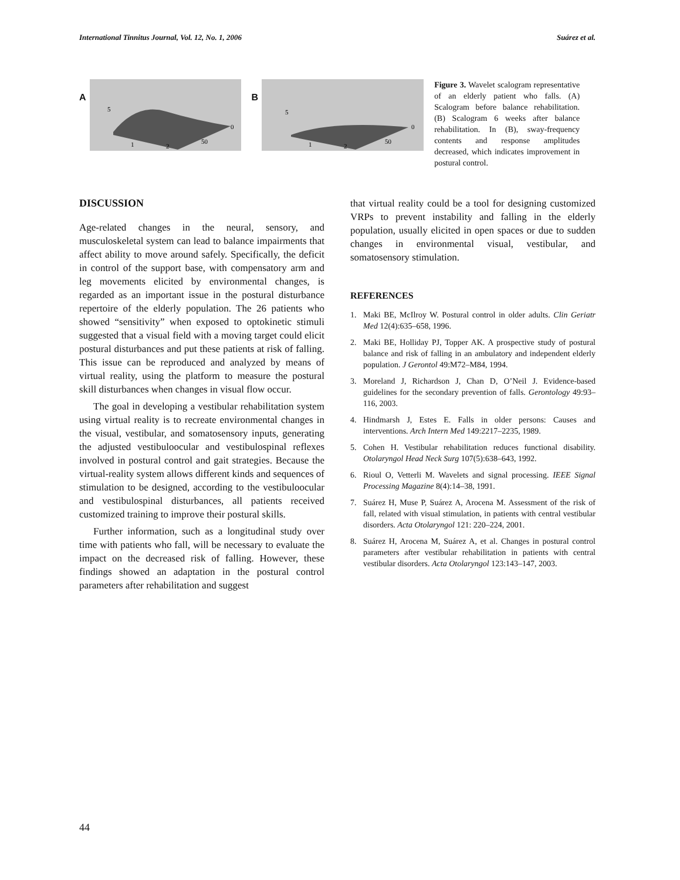International Tinnitus Journal, Vol. 12, No. 1, 2006 Suárez et al.
A
5
1
2
50
0
B
5
1
2
50
0
Figure 3. Wavelet scalogram representative of an elderly patient who falls. (A) Scalogram before balance rehabilitation. (B) Scalogram 6 weeks after balance rehabilitation. In (B), sway-frequency contents and response amplitudes decreased, which indicates improvement in postural control.
DISCUSSION
Age-related changes in the neural, sensory, and musculoskeletal system can lead to balance impairments that affect ability to move around safely. Specifically, the deficit in control of the support base, with compensatory arm and leg movements elicited by environmental changes, is regarded as an important issue in the postural disturbance repertoire of the elderly population. The 26 patients who showed “sensitivity” when exposed to optokinetic stimuli suggested that a visual field with a moving target could elicit postural disturbances and put these patients at risk of falling. This issue can be reproduced and analyzed by means of virtual reality, using the platform to measure the postural skill disturbances when changes in visual flow occur.
The goal in developing a vestibular rehabilitation system using virtual reality is to recreate environmental changes in the visual, vestibular, and somatosensory inputs, generating the adjusted vestibuloocular and vestibulospinal reflexes involved in postural control and gait strategies. Because the virtual-reality system allows different kinds and sequences of stimulation to be designed, according to the vestibuloocular and vestibulospinal disturbances, all patients received customized training to improve their postural skills.
Further information, such as a longitudinal study over time with patients who fall, will be necessary to evaluate the impact on the decreased risk of falling. However, these findings showed an adaptation in the postural control parameters after rehabilitation and suggest
that virtual reality could be a tool for designing customized VRPs to prevent instability and falling in the elderly population, usually elicited in open spaces or due to sudden changes in environmental visual, vestibular, and somatosensory stimulation.
REFERENCES
1. Maki BE, McIlroy W. Postural control in older adults. Clin Geriatr Med 12(4):635–658, 1996.
2. Maki BE, Holliday PJ, Topper AK. A prospective study of postural balance and risk of falling in an ambulatory and independent elderly population. J Gerontol 49:M72–M84, 1994.
3. Moreland J, Richardson J, Chan D, O’Neil J. Evidence-based guidelines for the secondary prevention of falls. Gerontology 49:93–116, 2003.
4. Hindmarsh J, Estes E. Falls in older persons: Causes and interventions. Arch Intern Med 149:2217–2235, 1989.
5. Cohen H. Vestibular rehabilitation reduces functional disability. Otolaryngol Head Neck Surg 107(5):638–643, 1992.
6. Rioul O, Vetterli M. Wavelets and signal processing. IEEE Signal Processing Magazine 8(4):14–38, 1991.
7. Suárez H, Muse P, Suárez A, Arocena M. Assessment of the risk of fall, related with visual stimulation, in patients with central vestibular disorders. Acta Otolaryngol 121: 220–224, 2001.
8. Suárez H, Arocena M, Suárez A, et al. Changes in postural control parameters after vestibular rehabilitation in patients with central vestibular disorders. Acta Otolaryngol 123:143–147, 2003.
44